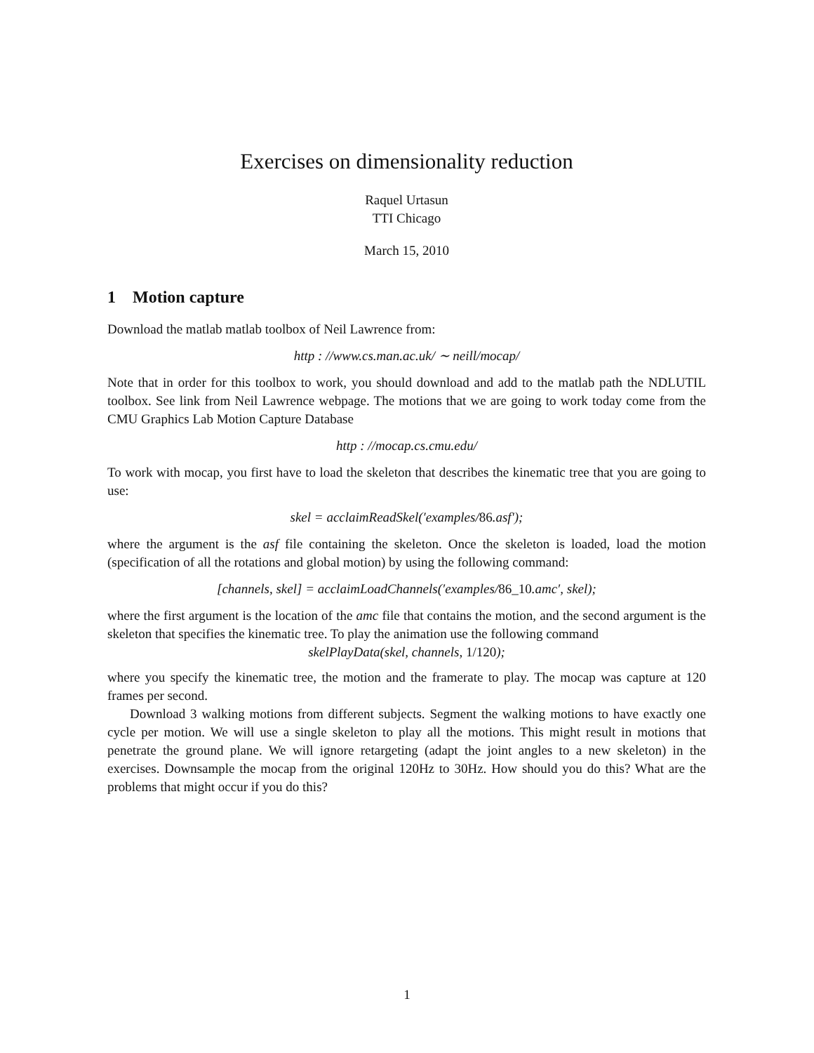Exercises on dimensionality reduction
Raquel Urtasun
TTI Chicago
March 15, 2010
1 Motion capture
Download the matlab matlab toolbox of Neil Lawrence from:
http : //www.cs.man.ac.uk/ ∼ neill/mocap/
Note that in order for this toolbox to work, you should download and add to the matlab path the NDLUTIL toolbox. See link from Neil Lawrence webpage. The motions that we are going to work today come from the CMU Graphics Lab Motion Capture Database
http : //mocap.cs.cmu.edu/
To work with mocap, you first have to load the skeleton that describes the kinematic tree that you are going to use:
skel = acclaimReadSkel(′examples/86.asf′);
where the argument is the asf file containing the skeleton. Once the skeleton is loaded, load the motion (specification of all the rotations and global motion) by using the following command:
[channels, skel] = acclaimLoadChannels(′examples/86_10.amc′, skel);
where the first argument is the location of the amc file that contains the motion, and the second argument is the skeleton that specifies the kinematic tree. To play the animation use the following command
skelPlayData(skel, channels, 1/120);
where you specify the kinematic tree, the motion and the framerate to play. The mocap was capture at 120 frames per second.
Download 3 walking motions from different subjects. Segment the walking motions to have exactly one cycle per motion. We will use a single skeleton to play all the motions. This might result in motions that penetrate the ground plane. We will ignore retargeting (adapt the joint angles to a new skeleton) in the exercises. Downsample the mocap from the original 120Hz to 30Hz. How should you do this? What are the problems that might occur if you do this?
1